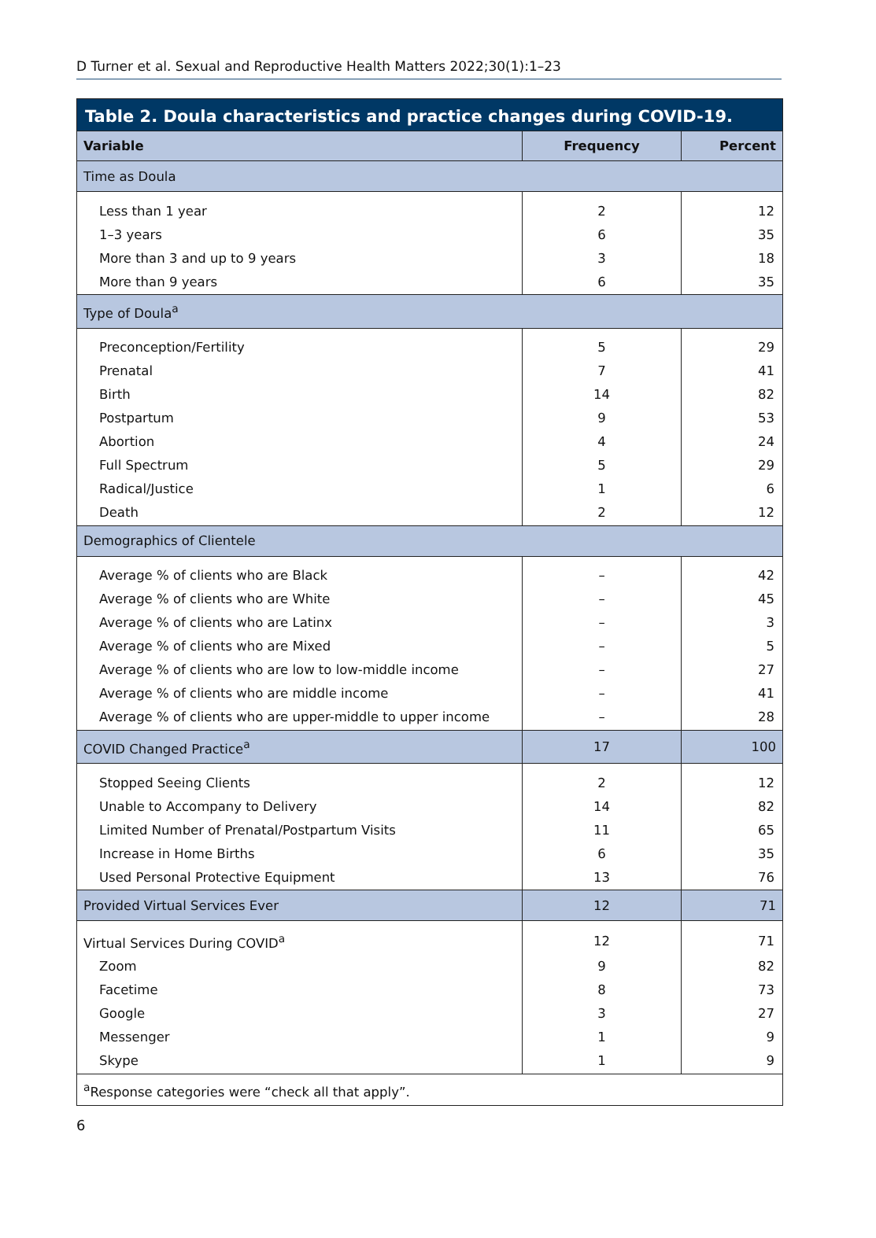D Turner et al. Sexual and Reproductive Health Matters 2022;30(1):1–23
Table 2. Doula characteristics and practice changes during COVID-19.
| Variable | Frequency | Percent |
| --- | --- | --- |
| Time as Doula | | |
| Less than 1 year | 2 | 12 |
| 1–3 years | 6 | 35 |
| More than 3 and up to 9 years | 3 | 18 |
| More than 9 years | 6 | 35 |
| Type of Doula<sup>a</sup> | | |
| Preconception/Fertility | 5 | 29 |
| Prenatal | 7 | 41 |
| Birth | 14 | 82 |
| Postpartum | 9 | 53 |
| Abortion | 4 | 24 |
| Full Spectrum | 5 | 29 |
| Radical/Justice | 1 | 6 |
| Death | 2 | 12 |
| Demographics of Clientele | | |
| Average % of clients who are Black | – | 42 |
| Average % of clients who are White | – | 45 |
| Average % of clients who are Latinx | – | 3 |
| Average % of clients who are Mixed | – | 5 |
| Average % of clients who are low to low-middle income | – | 27 |
| Average % of clients who are middle income | – | 41 |
| Average % of clients who are upper-middle to upper income | – | 28 |
| COVID Changed Practice<sup>a</sup> | 17 | 100 |
| Stopped Seeing Clients | 2 | 12 |
| Unable to Accompany to Delivery | 14 | 82 |
| Limited Number of Prenatal/Postpartum Visits | 11 | 65 |
| Increase in Home Births | 6 | 35 |
| Used Personal Protective Equipment | 13 | 76 |
| Provided Virtual Services Ever | 12 | 71 |
| Virtual Services During COVID<sup>a</sup> | 12 | 71 |
| Zoom | 9 | 82 |
| Facetime | 8 | 73 |
| Google | 3 | 27 |
| Messenger | 1 | 9 |
| Skype | 1 | 9 |
| <sup>a</sup> Response categories were “check all that apply”. | | |
6